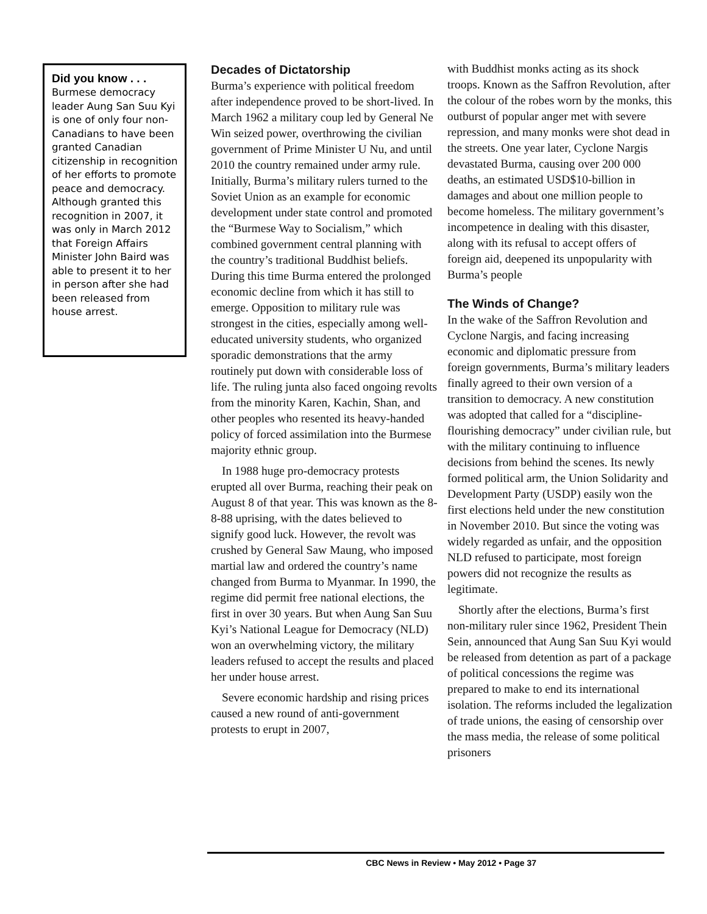Did you know . . .
Burmese democracy leader Aung San Suu Kyi is one of only four non-Canadians to have been granted Canadian citizenship in recognition of her efforts to promote peace and democracy. Although granted this recognition in 2007, it was only in March 2012 that Foreign Affairs Minister John Baird was able to present it to her in person after she had been released from house arrest.
Decades of Dictatorship
Burma’s experience with political freedom after independence proved to be short-lived. In March 1962 a military coup led by General Ne Win seized power, overthrowing the civilian government of Prime Minister U Nu, and until 2010 the country remained under army rule. Initially, Burma’s military rulers turned to the Soviet Union as an example for economic development under state control and promoted the “Burmese Way to Socialism,” which combined government central planning with the country’s traditional Buddhist beliefs. During this time Burma entered the prolonged economic decline from which it has still to emerge. Opposition to military rule was strongest in the cities, especially among well-educated university students, who organized sporadic demonstrations that the army routinely put down with considerable loss of life. The ruling junta also faced ongoing revolts from the minority Karen, Kachin, Shan, and other peoples who resented its heavy-handed policy of forced assimilation into the Burmese majority ethnic group.
In 1988 huge pro-democracy protests erupted all over Burma, reaching their peak on August 8 of that year. This was known as the 8-8-88 uprising, with the dates believed to signify good luck. However, the revolt was crushed by General Saw Maung, who imposed martial law and ordered the country’s name changed from Burma to Myanmar. In 1990, the regime did permit free national elections, the first in over 30 years. But when Aung San Suu Kyi’s National League for Democracy (NLD) won an overwhelming victory, the military leaders refused to accept the results and placed her under house arrest.
Severe economic hardship and rising prices caused a new round of anti-government protests to erupt in 2007,
with Buddhist monks acting as its shock troops. Known as the Saffron Revolution, after the colour of the robes worn by the monks, this outburst of popular anger met with severe repression, and many monks were shot dead in the streets. One year later, Cyclone Nargis devastated Burma, causing over 200 000 deaths, an estimated USD$10-billion in damages and about one million people to become homeless. The military government’s incompetence in dealing with this disaster, along with its refusal to accept offers of foreign aid, deepened its unpopularity with Burma’s people
The Winds of Change?
In the wake of the Saffron Revolution and Cyclone Nargis, and facing increasing economic and diplomatic pressure from foreign governments, Burma’s military leaders finally agreed to their own version of a transition to democracy. A new constitution was adopted that called for a “discipline-flourishing democracy” under civilian rule, but with the military continuing to influence decisions from behind the scenes. Its newly formed political arm, the Union Solidarity and Development Party (USDP) easily won the first elections held under the new constitution in November 2010. But since the voting was widely regarded as unfair, and the opposition NLD refused to participate, most foreign powers did not recognize the results as legitimate.
Shortly after the elections, Burma’s first non-military ruler since 1962, President Thein Sein, announced that Aung San Suu Kyi would be released from detention as part of a package of political concessions the regime was prepared to make to end its international isolation. The reforms included the legalization of trade unions, the easing of censorship over the mass media, the release of some political prisoners
CBC News in Review • May 2012 • Page 37